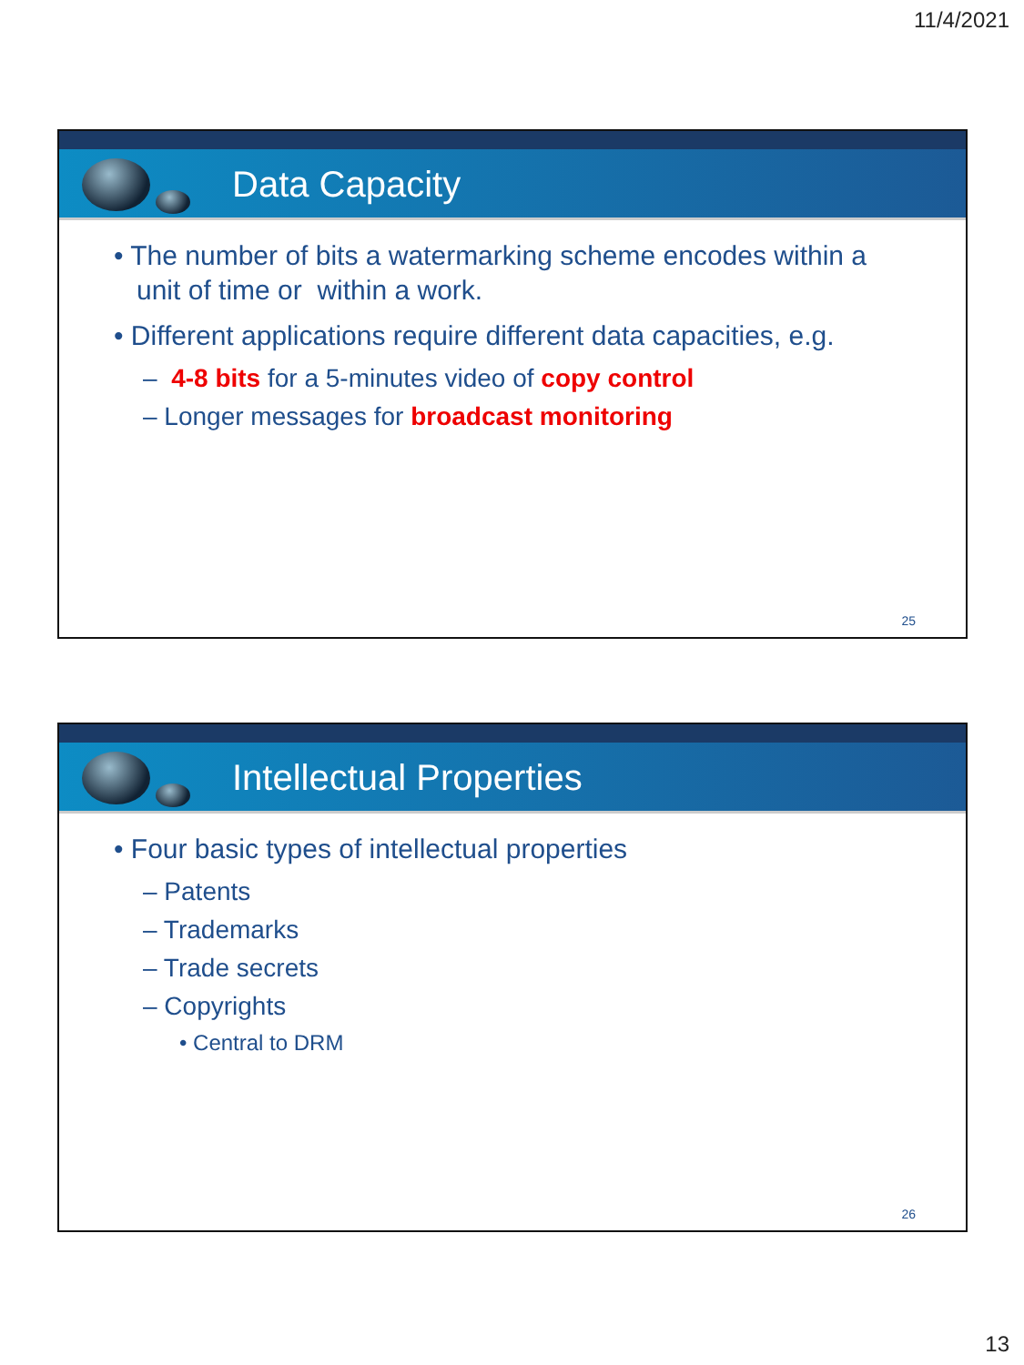11/4/2021
Data Capacity
• The number of bits a watermarking scheme encodes within a unit of time or within a work.
• Different applications require different data capacities, e.g.
– 4-8 bits for a 5-minutes video of copy control
– Longer messages for broadcast monitoring
25
Intellectual Properties
• Four basic types of intellectual properties
– Patents
– Trademarks
– Trade secrets
– Copyrights
• Central to DRM
26
13